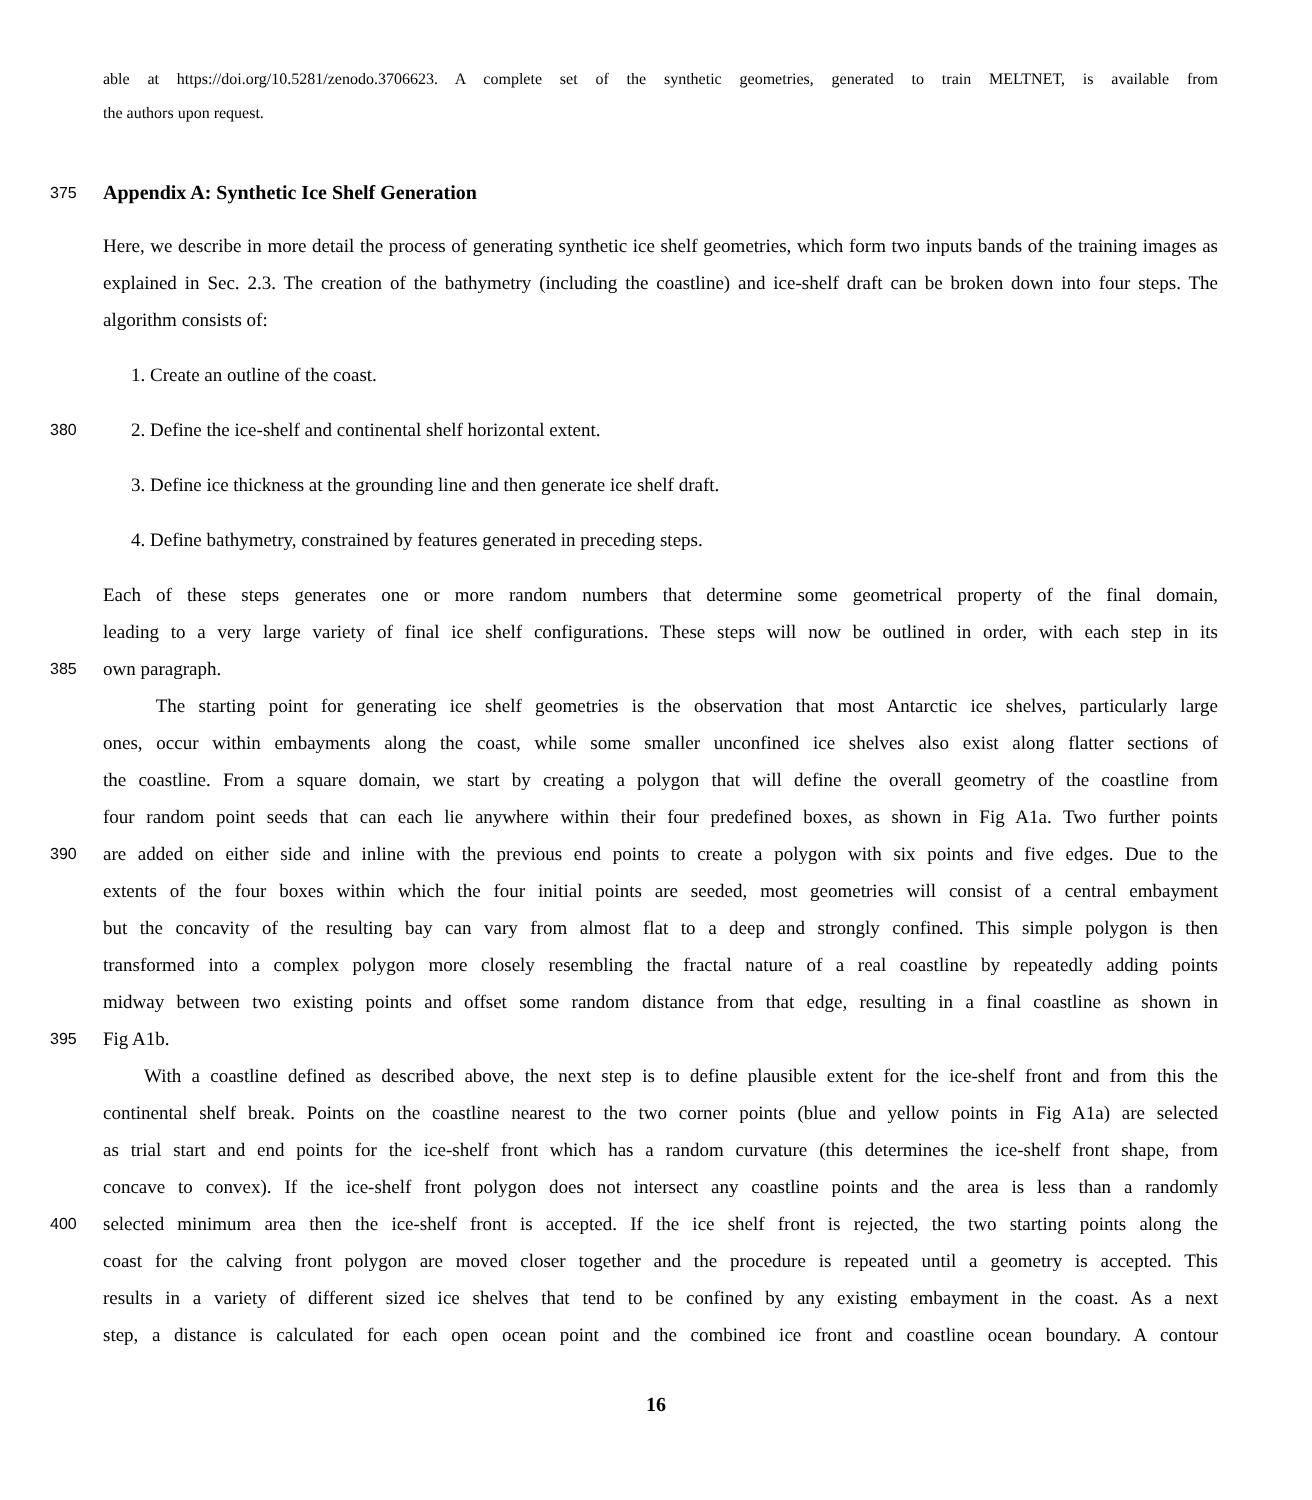able at https://doi.org/10.5281/zenodo.3706623. A complete set of the synthetic geometries, generated to train MELTNET, is available from
the authors upon request.
375
Appendix A: Synthetic Ice Shelf Generation
Here, we describe in more detail the process of generating synthetic ice shelf geometries, which form two inputs bands of the training images as explained in Sec. 2.3. The creation of the bathymetry (including the coastline) and ice-shelf draft can be broken down into four steps. The algorithm consists of:
1. Create an outline of the coast.
380 2. Define the ice-shelf and continental shelf horizontal extent.
3. Define ice thickness at the grounding line and then generate ice shelf draft.
4. Define bathymetry, constrained by features generated in preceding steps.
Each of these steps generates one or more random numbers that determine some geometrical property of the final domain,
leading to a very large variety of final ice shelf configurations. These steps will now be outlined in order, with each step in its
385 own paragraph.
The starting point for generating ice shelf geometries is the observation that most Antarctic ice shelves, particularly large
ones, occur within embayments along the coast, while some smaller unconfined ice shelves also exist along flatter sections of
the coastline. From a square domain, we start by creating a polygon that will define the overall geometry of the coastline from
four random point seeds that can each lie anywhere within their four predefined boxes, as shown in Fig A1a. Two further points
390 are added on either side and inline with the previous end points to create a polygon with six points and five edges. Due to the
extents of the four boxes within which the four initial points are seeded, most geometries will consist of a central embayment
but the concavity of the resulting bay can vary from almost flat to a deep and strongly confined. This simple polygon is then
transformed into a complex polygon more closely resembling the fractal nature of a real coastline by repeatedly adding points
midway between two existing points and offset some random distance from that edge, resulting in a final coastline as shown in
395 Fig A1b.
With a coastline defined as described above, the next step is to define plausible extent for the ice-shelf front and from this the
continental shelf break. Points on the coastline nearest to the two corner points (blue and yellow points in Fig A1a) are selected
as trial start and end points for the ice-shelf front which has a random curvature (this determines the ice-shelf front shape, from
concave to convex). If the ice-shelf front polygon does not intersect any coastline points and the area is less than a randomly
400 selected minimum area then the ice-shelf front is accepted. If the ice shelf front is rejected, the two starting points along the
coast for the calving front polygon are moved closer together and the procedure is repeated until a geometry is accepted. This
results in a variety of different sized ice shelves that tend to be confined by any existing embayment in the coast. As a next
step, a distance is calculated for each open ocean point and the combined ice front and coastline ocean boundary. A contour
16